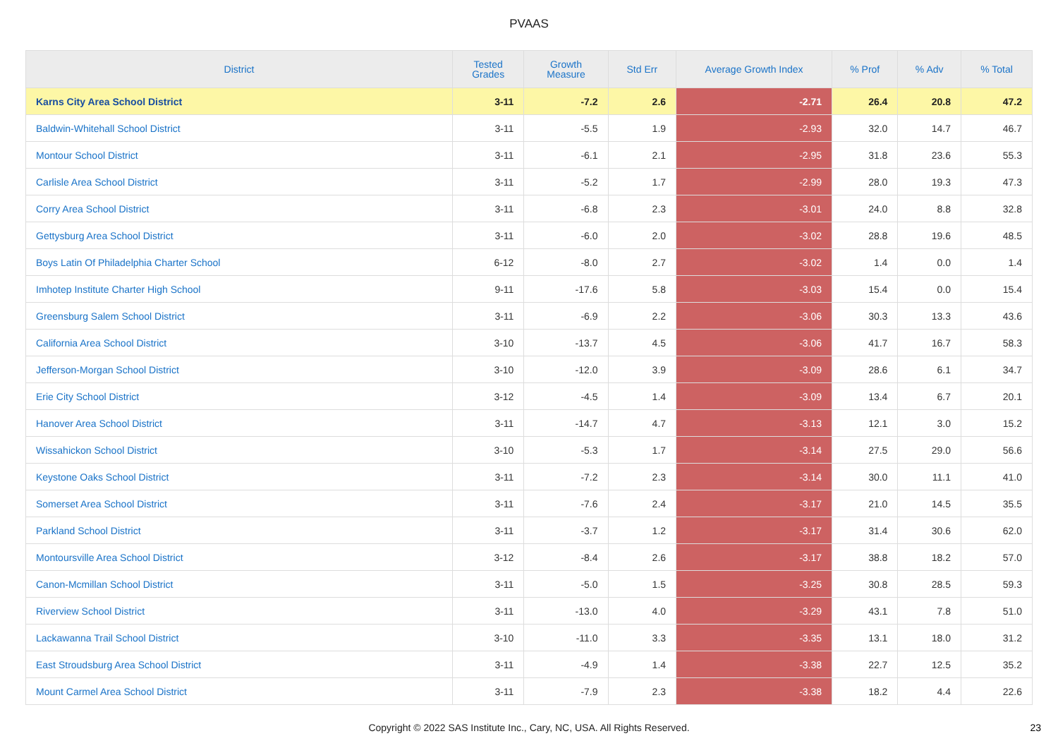PVAAS
| District | Tested Grades | Growth Measure | Std Err | Average Growth Index | % Prof | % Adv | % Total |
| --- | --- | --- | --- | --- | --- | --- | --- |
| Karns City Area School District | 3-11 | -7.2 | 2.6 | -2.71 | 26.4 | 20.8 | 47.2 |
| Baldwin-Whitehall School District | 3-11 | -5.5 | 1.9 | -2.93 | 32.0 | 14.7 | 46.7 |
| Montour School District | 3-11 | -6.1 | 2.1 | -2.95 | 31.8 | 23.6 | 55.3 |
| Carlisle Area School District | 3-11 | -5.2 | 1.7 | -2.99 | 28.0 | 19.3 | 47.3 |
| Corry Area School District | 3-11 | -6.8 | 2.3 | -3.01 | 24.0 | 8.8 | 32.8 |
| Gettysburg Area School District | 3-11 | -6.0 | 2.0 | -3.02 | 28.8 | 19.6 | 48.5 |
| Boys Latin Of Philadelphia Charter School | 6-12 | -8.0 | 2.7 | -3.02 | 1.4 | 0.0 | 1.4 |
| Imhotep Institute Charter High School | 9-11 | -17.6 | 5.8 | -3.03 | 15.4 | 0.0 | 15.4 |
| Greensburg Salem School District | 3-11 | -6.9 | 2.2 | -3.06 | 30.3 | 13.3 | 43.6 |
| California Area School District | 3-10 | -13.7 | 4.5 | -3.06 | 41.7 | 16.7 | 58.3 |
| Jefferson-Morgan School District | 3-10 | -12.0 | 3.9 | -3.09 | 28.6 | 6.1 | 34.7 |
| Erie City School District | 3-12 | -4.5 | 1.4 | -3.09 | 13.4 | 6.7 | 20.1 |
| Hanover Area School District | 3-11 | -14.7 | 4.7 | -3.13 | 12.1 | 3.0 | 15.2 |
| Wissahickon School District | 3-10 | -5.3 | 1.7 | -3.14 | 27.5 | 29.0 | 56.6 |
| Keystone Oaks School District | 3-11 | -7.2 | 2.3 | -3.14 | 30.0 | 11.1 | 41.0 |
| Somerset Area School District | 3-11 | -7.6 | 2.4 | -3.17 | 21.0 | 14.5 | 35.5 |
| Parkland School District | 3-11 | -3.7 | 1.2 | -3.17 | 31.4 | 30.6 | 62.0 |
| Montoursville Area School District | 3-12 | -8.4 | 2.6 | -3.17 | 38.8 | 18.2 | 57.0 |
| Canon-Mcmillan School District | 3-11 | -5.0 | 1.5 | -3.25 | 30.8 | 28.5 | 59.3 |
| Riverview School District | 3-11 | -13.0 | 4.0 | -3.29 | 43.1 | 7.8 | 51.0 |
| Lackawanna Trail School District | 3-10 | -11.0 | 3.3 | -3.35 | 13.1 | 18.0 | 31.2 |
| East Stroudsburg Area School District | 3-11 | -4.9 | 1.4 | -3.38 | 22.7 | 12.5 | 35.2 |
| Mount Carmel Area School District | 3-11 | -7.9 | 2.3 | -3.38 | 18.2 | 4.4 | 22.6 |
Copyright © 2022 SAS Institute Inc., Cary, NC, USA. All Rights Reserved. 23